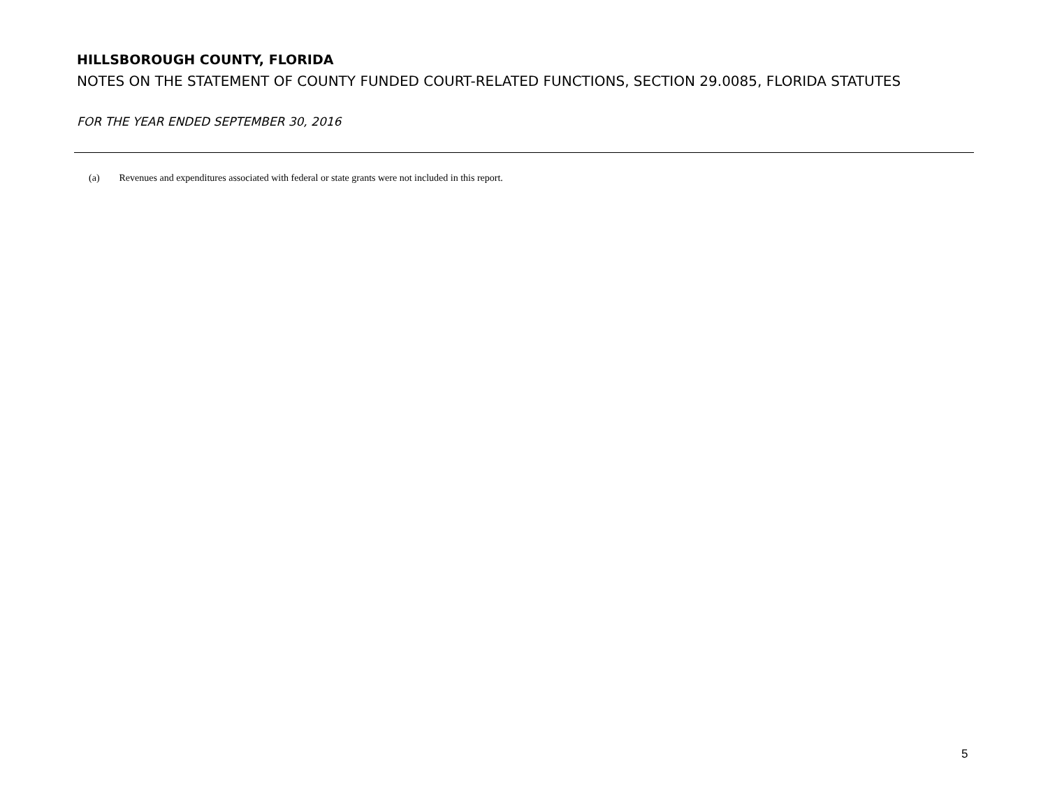HILLSBOROUGH COUNTY, FLORIDA
NOTES ON THE STATEMENT OF COUNTY FUNDED COURT-RELATED FUNCTIONS, SECTION 29.0085, FLORIDA STATUTES
FOR THE YEAR ENDED SEPTEMBER 30, 2016
(a) Revenues and expenditures associated with federal or state grants were not included in this report.
5